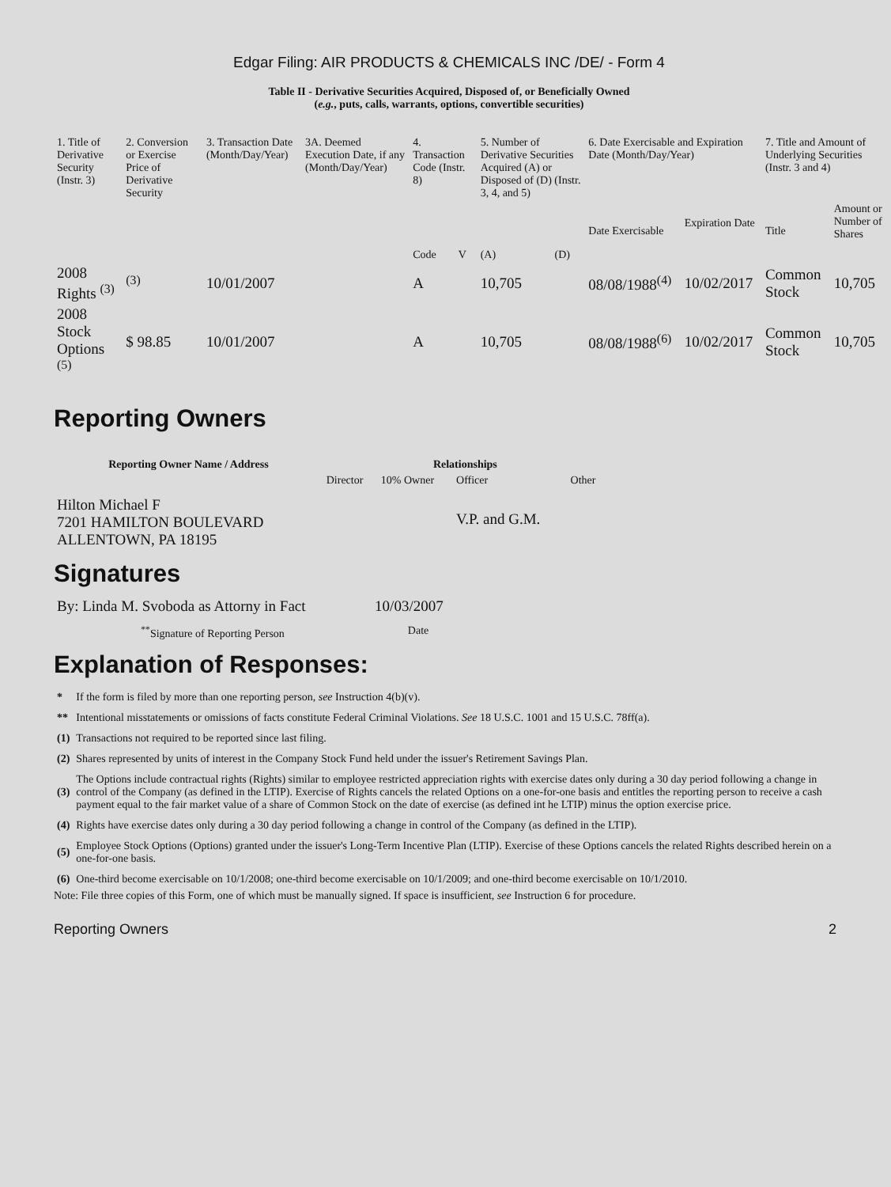Edgar Filing: AIR PRODUCTS & CHEMICALS INC /DE/ - Form 4
Table II - Derivative Securities Acquired, Disposed of, or Beneficially Owned
(e.g., puts, calls, warrants, options, convertible securities)
| 1. Title of Derivative Security (Instr. 3) | 2. Conversion or Exercise Price of Derivative Security | 3. Transaction Date (Month/Day/Year) | 3A. Deemed Execution Date, if any (Month/Day/Year) | 4. Transaction Code (Instr. 8) | | 5. Number of Derivative Securities Acquired (A) or Disposed of (D) (Instr. 3, 4, and 5) | | 6. Date Exercisable and Expiration Date (Month/Day/Year) | | 7. Title and Amount of Underlying Securities (Instr. 3 and 4) | |
| | | | | Code | V | (A) | (D) | Date Exercisable | Expiration Date | Title | Amount or Number of Shares |
| 2008 Rights <sup>(3)</sup> | <sup>(3)</sup> | 10/01/2007 | | A | | 10,705 | | 08/08/1988<sup>(4)</sup> | 10/02/2017 | Common Stock | 10,705 |
| 2008 Stock Options <sup>(5)</sup> | $ 98.85 | 10/01/2007 | | A | | 10,705 | | 08/08/1988<sup>(6)</sup> | 10/02/2017 | Common Stock | 10,705 |
Reporting Owners
| Reporting Owner Name / Address | Relationships | | | |
| --- | --- | --- | --- | --- |
| | Director | 10% Owner | Officer | Other |
| Hilton Michael F 7201 HAMILTON BOULEVARD ALLENTOWN, PA 18195 | | | V.P. and G.M. | |
Signatures
| By: Linda M. Svoboda as Attorny in Fact | 10/03/2007 |
| <sup>**</sup> Signature of Reporting Person | Date |
Explanation of Responses:
| * | If the form is filed by more than one reporting person, see Instruction 4(b)(v). |
| ** | Intentional misstatements or omissions of facts constitute Federal Criminal Violations. See 18 U.S.C. 1001 and 15 U.S.C. 78ff(a). |
| (1) | Transactions not required to be reported since last filing. |
| (2) | Shares represented by units of interest in the Company Stock Fund held under the issuer's Retirement Savings Plan. |
| (3) | The Options include contractual rights (Rights) similar to employee restricted appreciation rights with exercise dates only during a 30 day period following a change in control of the Company (as defined in the LTIP). Exercise of Rights cancels the related Options on a one-for-one basis and entitles the reporting person to receive a cash payment equal to the fair market value of a share of Common Stock on the date of exercise (as defined int he LTIP) minus the option exercise price. |
| (4) | Rights have exercise dates only during a 30 day period following a change in control of the Company (as defined in the LTIP). |
| (5) | Employee Stock Options (Options) granted under the issuer's Long-Term Incentive Plan (LTIP). Exercise of these Options cancels the related Rights described herein on a one-for-one basis. |
| (6) | One-third become exercisable on 10/1/2008; one-third become exercisable on 10/1/2009; and one-third become exercisable on 10/1/2010. |
Note: File three copies of this Form, one of which must be manually signed. If space is insufficient, see Instruction 6 for procedure.
Reporting Owners 2